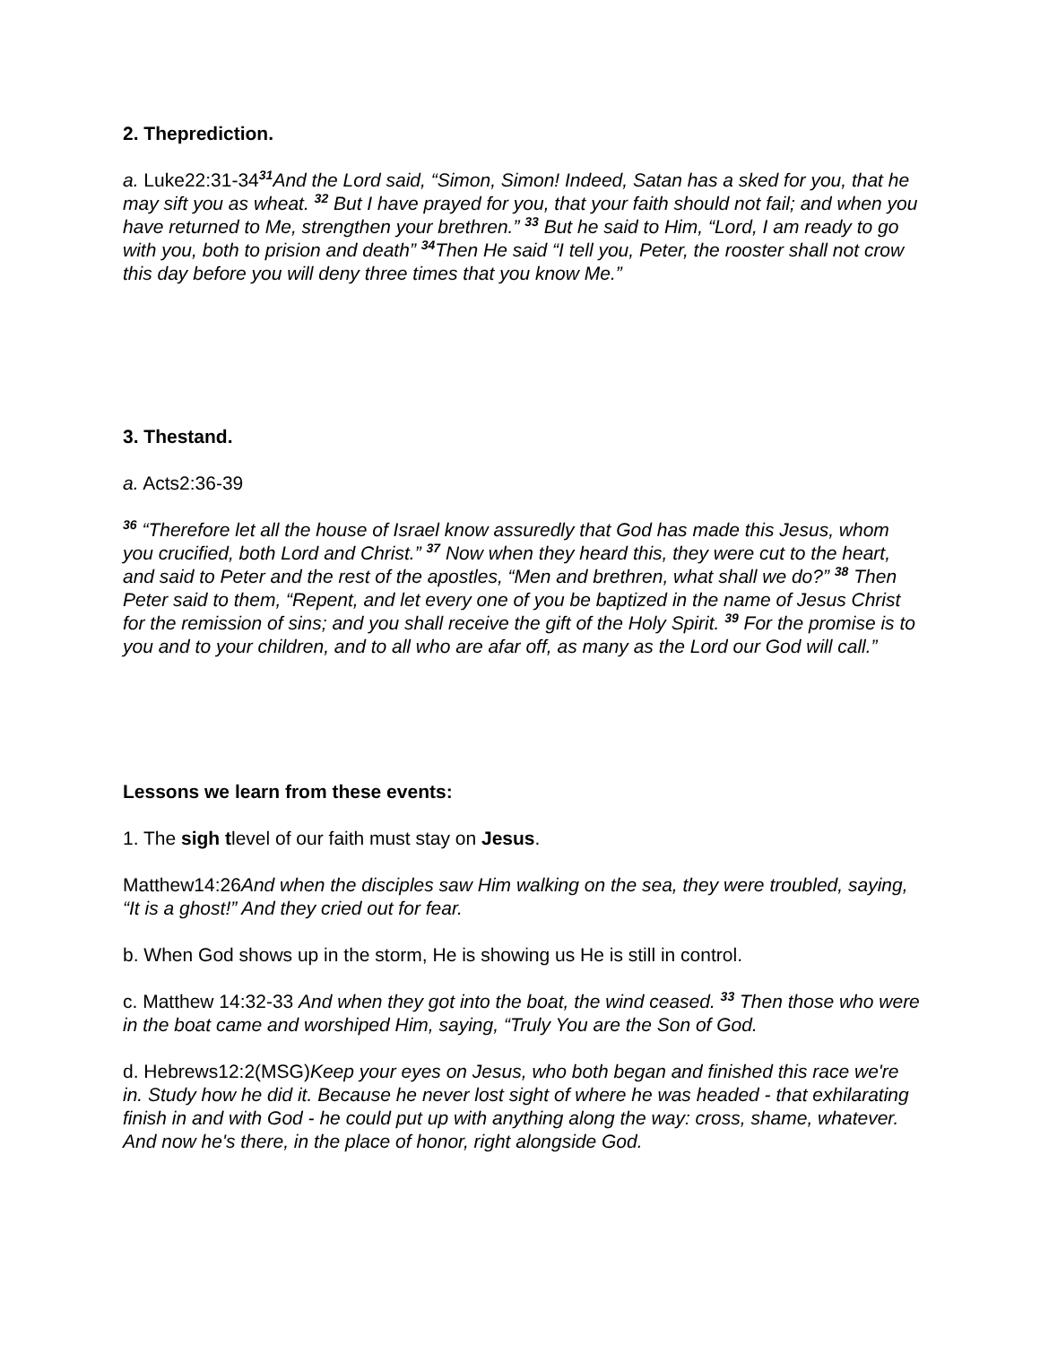2. Theprediction.
a. Luke22:31-34<sup>31</sup>And the Lord said, “Simon, Simon! Indeed, Satan has a sked for you, that he may sift you as wheat. <sup>32</sup> But I have prayed for you, that your faith should not fail; and when you have returned to Me, strengthen your brethren.” <sup>33</sup> But he said to Him, “Lord, I am ready to go with you, both to prision and death” <sup>34</sup>Then He said “I tell you, Peter, the rooster shall not crow this day before you will deny three times that you know Me.”
3. Thestand.
a. Acts2:36-39
<sup>36</sup> “Therefore let all the house of Israel know assuredly that God has made this Jesus, whom you crucified, both Lord and Christ.” <sup>37</sup> Now when they heard this, they were cut to the heart, and said to Peter and the rest of the apostles, “Men and brethren, what shall we do?” <sup>38</sup> Then Peter said to them, “Repent, and let every one of you be baptized in the name of Jesus Christ for the remission of sins; and you shall receive the gift of the Holy Spirit. <sup>39</sup> For the promise is to you and to your children, and to all who are afar off, as many as the Lord our God will call.”
Lessons we learn from these events:
1. The sigh tlevel of our faith must stay on Jesus.
Matthew14:26And when the disciples saw Him walking on the sea, they were troubled, saying, “It is a ghost!” And they cried out for fear.
b. When God shows up in the storm, He is showing us He is still in control.
c. Matthew 14:32-33 And when they got into the boat, the wind ceased. <sup>33</sup> Then those who were in the boat came and worshiped Him, saying, “Truly You are the Son of God.
d. Hebrews12:2(MSG)Keep your eyes on Jesus, who both began and finished this race we're in. Study how he did it. Because he never lost sight of where he was headed - that exhilarating finish in and with God - he could put up with anything along the way: cross, shame, whatever. And now he's there, in the place of honor, right alongside God.